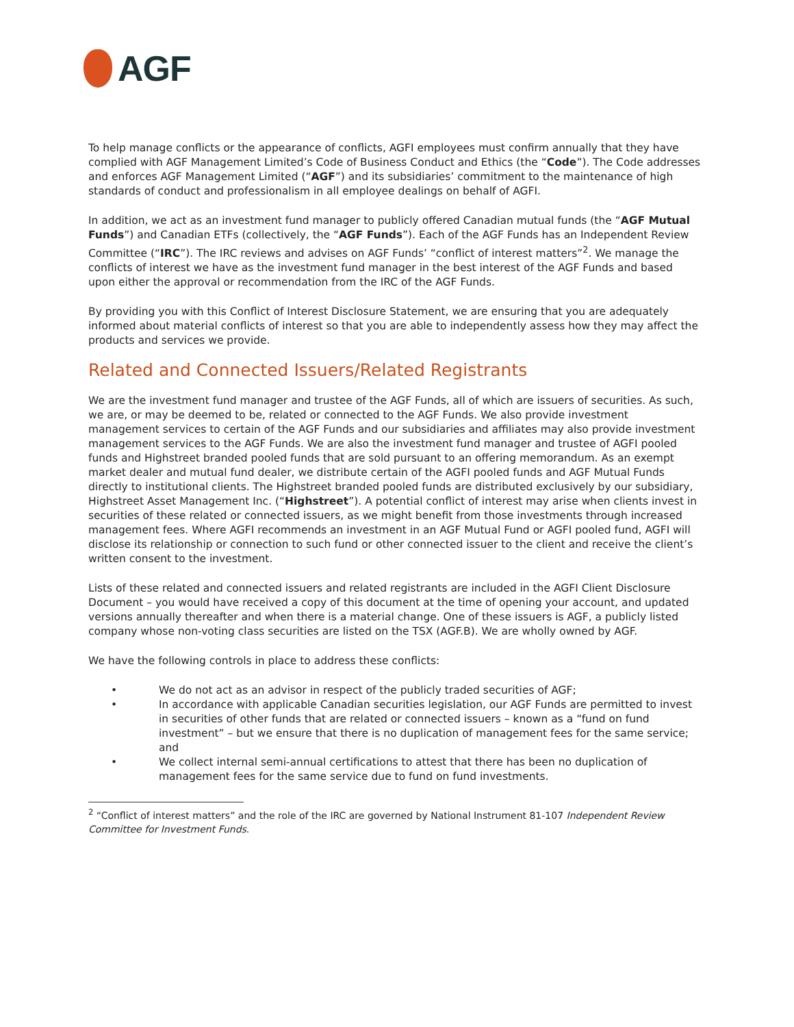AGF
To help manage conflicts or the appearance of conflicts, AGFI employees must confirm annually that they have complied with AGF Management Limited’s Code of Business Conduct and Ethics (the “Code”). The Code addresses and enforces AGF Management Limited (“AGF”) and its subsidiaries’ commitment to the maintenance of high standards of conduct and professionalism in all employee dealings on behalf of AGFI.
In addition, we act as an investment fund manager to publicly offered Canadian mutual funds (the “AGF Mutual Funds”) and Canadian ETFs (collectively, the “AGF Funds”). Each of the AGF Funds has an Independent Review Committee (“IRC”). The IRC reviews and advises on AGF Funds’ “conflict of interest matters”<sup>2</sup>. We manage the conflicts of interest we have as the investment fund manager in the best interest of the AGF Funds and based upon either the approval or recommendation from the IRC of the AGF Funds.
By providing you with this Conflict of Interest Disclosure Statement, we are ensuring that you are adequately informed about material conflicts of interest so that you are able to independently assess how they may affect the products and services we provide.
Related and Connected Issuers/Related Registrants
We are the investment fund manager and trustee of the AGF Funds, all of which are issuers of securities. As such, we are, or may be deemed to be, related or connected to the AGF Funds. We also provide investment management services to certain of the AGF Funds and our subsidiaries and affiliates may also provide investment management services to the AGF Funds. We are also the investment fund manager and trustee of AGFI pooled funds and Highstreet branded pooled funds that are sold pursuant to an offering memorandum. As an exempt market dealer and mutual fund dealer, we distribute certain of the AGFI pooled funds and AGF Mutual Funds directly to institutional clients. The Highstreet branded pooled funds are distributed exclusively by our subsidiary, Highstreet Asset Management Inc. (“Highstreet”). A potential conflict of interest may arise when clients invest in securities of these related or connected issuers, as we might benefit from those investments through increased management fees. Where AGFI recommends an investment in an AGF Mutual Fund or AGFI pooled fund, AGFI will disclose its relationship or connection to such fund or other connected issuer to the client and receive the client’s written consent to the investment.
Lists of these related and connected issuers and related registrants are included in the AGFI Client Disclosure Document – you would have received a copy of this document at the time of opening your account, and updated versions annually thereafter and when there is a material change. One of these issuers is AGF, a publicly listed company whose non-voting class securities are listed on the TSX (AGF.B). We are wholly owned by AGF.
We have the following controls in place to address these conflicts:
• We do not act as an advisor in respect of the publicly traded securities of AGF;
• In accordance with applicable Canadian securities legislation, our AGF Funds are permitted to invest in securities of other funds that are related or connected issuers – known as a “fund on fund investment” – but we ensure that there is no duplication of management fees for the same service; and
• We collect internal semi-annual certifications to attest that there has been no duplication of management fees for the same service due to fund on fund investments.
<sup>2</sup> “Conflict of interest matters” and the role of the IRC are governed by National Instrument 81-107 Independent Review Committee for Investment Funds.